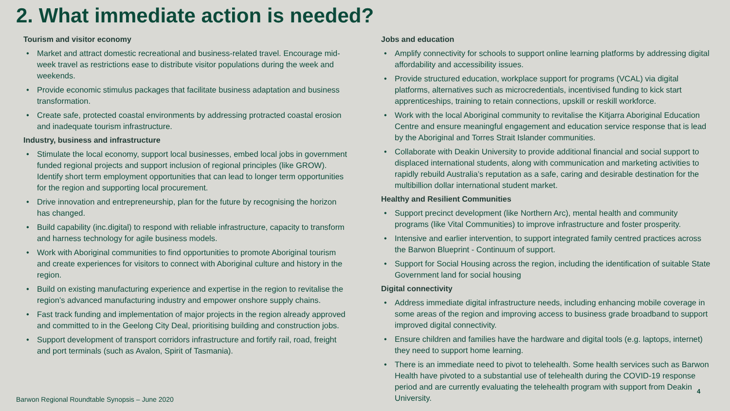2. What immediate action is needed?
Tourism and visitor economy
• Market and attract domestic recreational and business-related travel. Encourage mid-week travel as restrictions ease to distribute visitor populations during the week and weekends.
• Provide economic stimulus packages that facilitate business adaptation and business transformation.
• Create safe, protected coastal environments by addressing protracted coastal erosion and inadequate tourism infrastructure.
Industry, business and infrastructure
• Stimulate the local economy, support local businesses, embed local jobs in government funded regional projects and support inclusion of regional principles (like GROW). Identify short term employment opportunities that can lead to longer term opportunities for the region and supporting local procurement.
• Drive innovation and entrepreneurship, plan for the future by recognising the horizon has changed.
• Build capability (inc.digital) to respond with reliable infrastructure, capacity to transform and harness technology for agile business models.
• Work with Aboriginal communities to find opportunities to promote Aboriginal tourism and create experiences for visitors to connect with Aboriginal culture and history in the region.
• Build on existing manufacturing experience and expertise in the region to revitalise the region’s advanced manufacturing industry and empower onshore supply chains.
• Fast track funding and implementation of major projects in the region already approved and committed to in the Geelong City Deal, prioritising building and construction jobs.
• Support development of transport corridors infrastructure and fortify rail, road, freight and port terminals (such as Avalon, Spirit of Tasmania).
Jobs and education
• Amplify connectivity for schools to support online learning platforms by addressing digital affordability and accessibility issues.
• Provide structured education, workplace support for programs (VCAL) via digital platforms, alternatives such as microcredentials, incentivised funding to kick start apprenticeships, training to retain connections, upskill or reskill workforce.
• Work with the local Aboriginal community to revitalise the Kitjarra Aboriginal Education Centre and ensure meaningful engagement and education service response that is lead by the Aboriginal and Torres Strait Islander communities.
• Collaborate with Deakin University to provide additional financial and social support to displaced international students, along with communication and marketing activities to rapidly rebuild Australia’s reputation as a safe, caring and desirable destination for the multibillion dollar international student market.
Healthy and Resilient Communities
• Support precinct development (like Northern Arc), mental health and community programs (like Vital Communities) to improve infrastructure and foster prosperity.
• Intensive and earlier intervention, to support integrated family centred practices across the Barwon Blueprint - Continuum of support.
• Support for Social Housing across the region, including the identification of suitable State Government land for social housing
Digital connectivity
• Address immediate digital infrastructure needs, including enhancing mobile coverage in some areas of the region and improving access to business grade broadband to support improved digital connectivity.
• Ensure children and families have the hardware and digital tools (e.g. laptops, internet) they need to support home learning.
• There is an immediate need to pivot to telehealth. Some health services such as Barwon Health have pivoted to a substantial use of telehealth during the COVID-19 response period and are currently evaluating the telehealth program with support from Deakin University.
Barwon Regional Roundtable Synopsis – June 2020
4